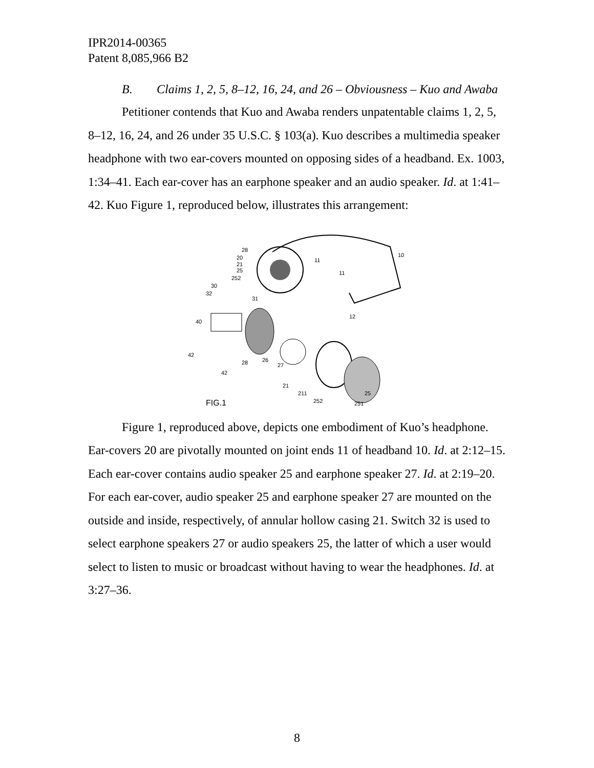IPR2014-00365
Patent 8,085,966 B2
B. Claims 1, 2, 5, 8–12, 16, 24, and 26 – Obviousness – Kuo and Awaba
Petitioner contends that Kuo and Awaba renders unpatentable claims 1, 2, 5, 8–12, 16, 24, and 26 under 35 U.S.C. § 103(a). Kuo describes a multimedia speaker headphone with two ear-covers mounted on opposing sides of a headband. Ex. 1003, 1:34–41. Each ear-cover has an earphone speaker and an audio speaker. Id. at 1:41–42. Kuo Figure 1, reproduced below, illustrates this arrangement:
28
20
21
25
252
11
10
11
12
30
32
31
40
42
42
28
26
27
21
211
252
25
251
FIG.1
Figure 1, reproduced above, depicts one embodiment of Kuo’s headphone. Ear-covers 20 are pivotally mounted on joint ends 11 of headband 10. Id. at 2:12–15. Each ear-cover contains audio speaker 25 and earphone speaker 27. Id. at 2:19–20. For each ear-cover, audio speaker 25 and earphone speaker 27 are mounted on the outside and inside, respectively, of annular hollow casing 21. Switch 32 is used to select earphone speakers 27 or audio speakers 25, the latter of which a user would select to listen to music or broadcast without having to wear the headphones. Id. at 3:27–36.
8